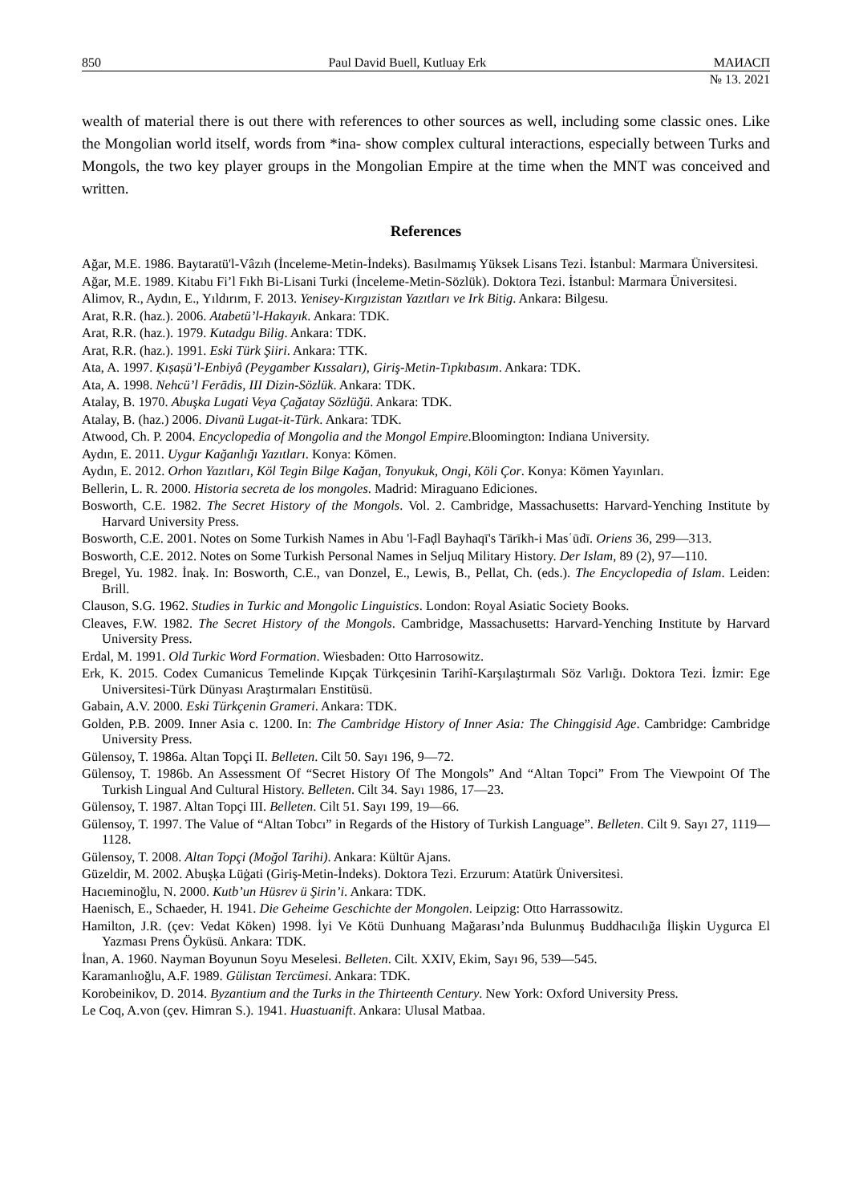850 Paul David Buell, Kutluay Erk МАИАСП
№ 13. 2021
wealth of material there is out there with references to other sources as well, including some classic ones. Like the Mongolian world itself, words from *ina- show complex cultural interactions, especially between Turks and Mongols, the two key player groups in the Mongolian Empire at the time when the MNT was conceived and written.
References
Ağar, M.E. 1986. Baytaratü'l-Vâzıh (İnceleme-Metin-İndeks). Basılmamış Yüksek Lisans Tezi. İstanbul: Marmara Üniversitesi.
Ağar, M.E. 1989. Kitabu Fi’l Fıkh Bi-Lisani Turki (İnceleme-Metin-Sözlük). Doktora Tezi. İstanbul: Marmara Üniversitesi.
Alimov, R., Aydın, E., Yıldırım, F. 2013. Yenisey-Kırgızistan Yazıtları ve Irk Bitig. Ankara: Bilgesu.
Arat, R.R. (haz.). 2006. Atabetü’l-Hakayık. Ankara: TDK.
Arat, R.R. (haz.). 1979. Kutadgu Bilig. Ankara: TDK.
Arat, R.R. (haz.). 1991. Eski Türk Şiiri. Ankara: TTK.
Ata, A. 1997. Ḳıṣaṣü’l-Enbiyâ (Peygamber Kıssaları), Giriş-Metin-Tıpkıbasım. Ankara: TDK.
Ata, A. 1998. Nehcü’l Ferādis, III Dizin-Sözlük. Ankara: TDK.
Atalay, B. 1970. Abuşka Lugati Veya Çağatay Sözlüğü. Ankara: TDK.
Atalay, B. (haz.) 2006. Divanü Lugat-it-Türk. Ankara: TDK.
Atwood, Ch. P. 2004. Encyclopedia of Mongolia and the Mongol Empire.Bloomington: Indiana University.
Aydın, E. 2011. Uygur Kağanlığı Yazıtları. Konya: Kömen.
Aydın, E. 2012. Orhon Yazıtları, Köl Tegin Bilge Kağan, Tonyukuk, Ongi, Köli Çor. Konya: Kömen Yayınları.
Bellerin, L. R. 2000. Historia secreta de los mongoles. Madrid: Miraguano Ediciones.
Bosworth, C.E. 1982. The Secret History of the Mongols. Vol. 2. Cambridge, Massachusetts: Harvard-Yenching Institute by Harvard University Press.
Bosworth, C.E. 2001. Notes on Some Turkish Names in Abu 'l-Faḍl Bayhaqī's Tārīkh-i Masʿūdī. Oriens 36, 299—313.
Bosworth, C.E. 2012. Notes on Some Turkish Personal Names in Seljuq Military History. Der Islam, 89 (2), 97—110.
Bregel, Yu. 1982. İnaḳ. In: Bosworth, C.E., van Donzel, E., Lewis, B., Pellat, Ch. (eds.). The Encyclopedia of Islam. Leiden: Brill.
Clauson, S.G. 1962. Studies in Turkic and Mongolic Linguistics. London: Royal Asiatic Society Books.
Cleaves, F.W. 1982. The Secret History of the Mongols. Cambridge, Massachusetts: Harvard-Yenching Institute by Harvard University Press.
Erdal, M. 1991. Old Turkic Word Formation. Wiesbaden: Otto Harrosowitz.
Erk, K. 2015. Codex Cumanicus Temelinde Kıpçak Türkçesinin Tarihî-Karşılaştırmalı Söz Varlığı. Doktora Tezi. İzmir: Ege Universitesi-Türk Dünyası Araştırmaları Enstitüsü.
Gabain, A.V. 2000. Eski Türkçenin Grameri. Ankara: TDK.
Golden, P.B. 2009. Inner Asia c. 1200. In: The Cambridge History of Inner Asia: The Chinggisid Age. Cambridge: Cambridge University Press.
Gülensoy, T. 1986a. Altan Topçi II. Belleten. Cilt 50. Sayı 196, 9—72.
Gülensoy, T. 1986b. An Assessment Of “Secret History Of The Mongols” And “Altan Topci” From The Viewpoint Of The Turkish Lingual And Cultural History. Belleten. Cilt 34. Sayı 1986, 17—23.
Gülensoy, T. 1987. Altan Topçi III. Belleten. Cilt 51. Sayı 199, 19—66.
Gülensoy, T. 1997. The Value of “Altan Tobcı” in Regards of the History of Turkish Language”. Belleten. Cilt 9. Sayı 27, 1119—1128.
Gülensoy, T. 2008. Altan Topçi (Moğol Tarihi). Ankara: Kültür Ajans.
Güzeldir, M. 2002. Abuşḳa Lüġati (Giriş-Metin-İndeks). Doktora Tezi. Erzurum: Atatürk Üniversitesi.
Hacıeminoğlu, N. 2000. Kutb’un Hüsrev ü Şirin’i. Ankara: TDK.
Haenisch, E., Schaeder, H. 1941. Die Geheime Geschichte der Mongolen. Leipzig: Otto Harrassowitz.
Hamilton, J.R. (çev: Vedat Köken) 1998. İyi Ve Kötü Dunhuang Mağarası’nda Bulunmuş Buddhacılığa İlişkin Uygurca El Yazması Prens Öyküsü. Ankara: TDK.
İnan, A. 1960. Nayman Boyunun Soyu Meselesi. Belleten. Cilt. XXIV, Ekim, Sayı 96, 539—545.
Karamanlıoğlu, A.F. 1989. Gülistan Tercümesi. Ankara: TDK.
Korobeinikov, D. 2014. Byzantium and the Turks in the Thirteenth Century. New York: Oxford University Press.
Le Coq, A.von (çev. Himran S.). 1941. Huastuanift. Ankara: Ulusal Matbaa.